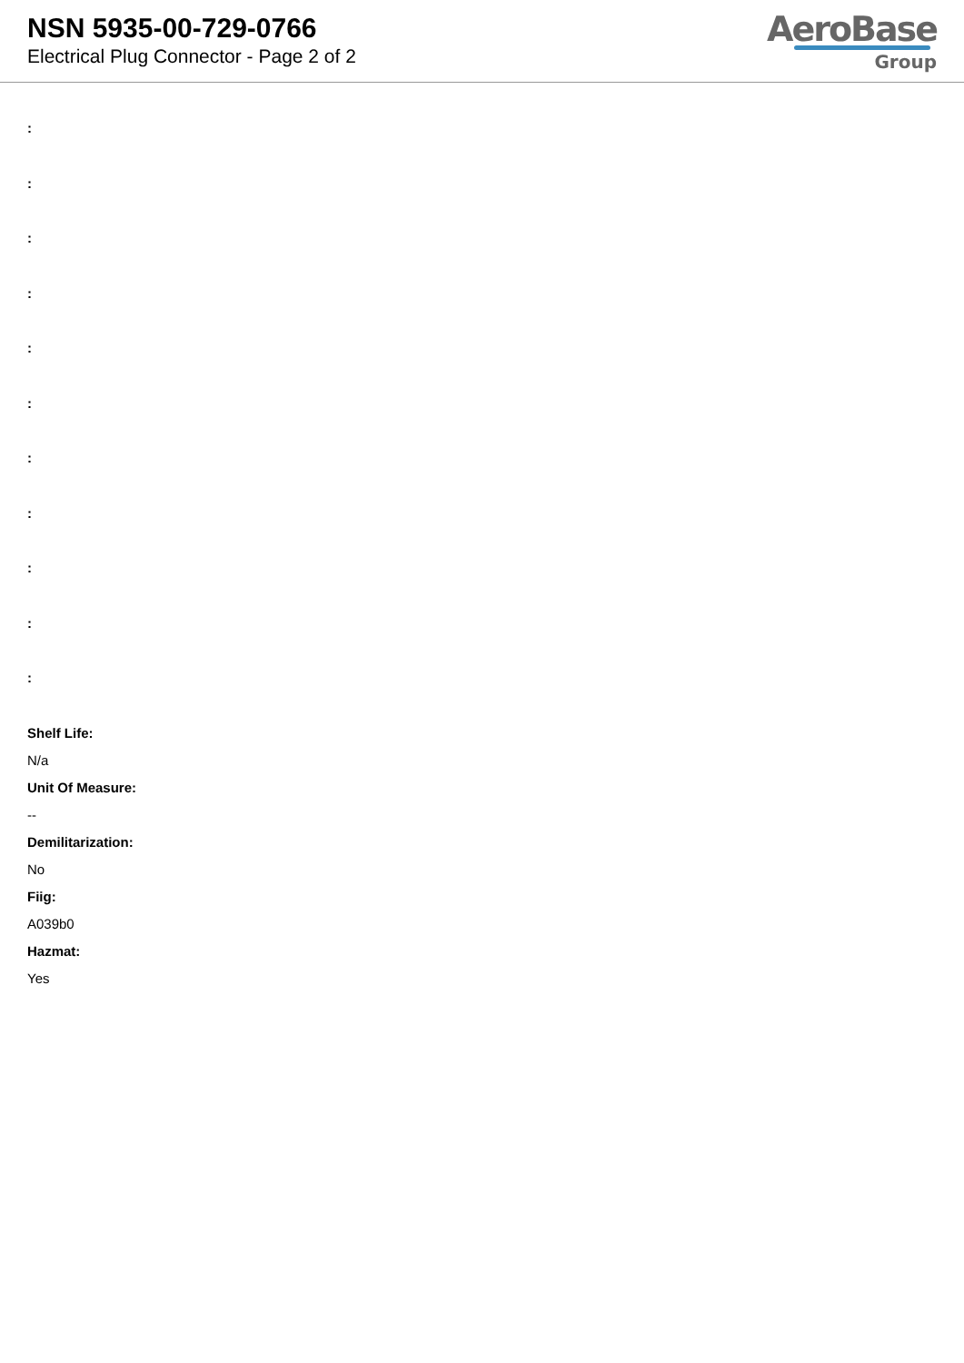NSN 5935-00-729-0766
Electrical Plug Connector - Page 2 of 2
AeroBase
Group
:
:
:
:
:
:
:
:
:
:
:
Shelf Life:
N/a
Unit Of Measure:
--
Demilitarization:
No
Fiig:
A039b0
Hazmat:
Yes